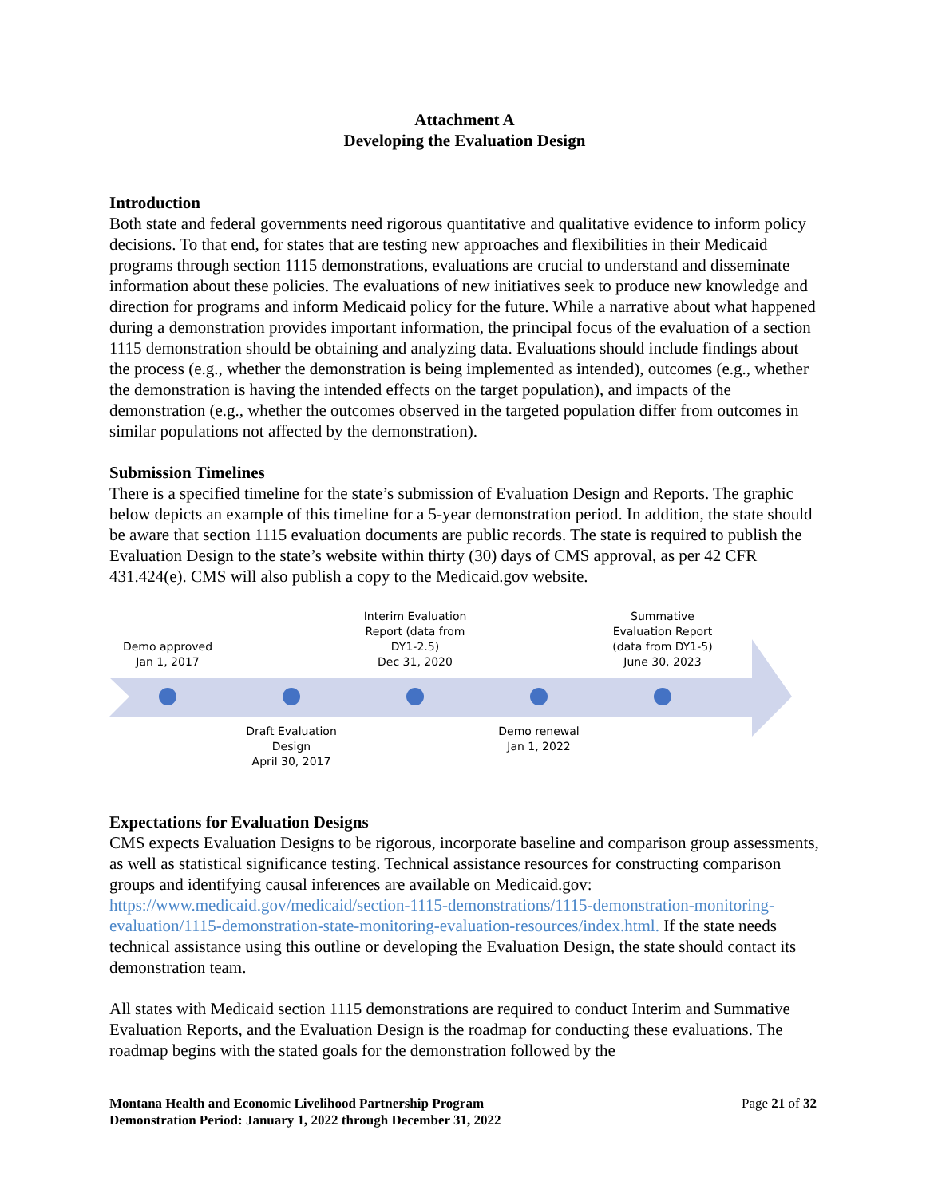Attachment A
Developing the Evaluation Design
Introduction
Both state and federal governments need rigorous quantitative and qualitative evidence to inform policy decisions. To that end, for states that are testing new approaches and flexibilities in their Medicaid programs through section 1115 demonstrations, evaluations are crucial to understand and disseminate information about these policies. The evaluations of new initiatives seek to produce new knowledge and direction for programs and inform Medicaid policy for the future. While a narrative about what happened during a demonstration provides important information, the principal focus of the evaluation of a section 1115 demonstration should be obtaining and analyzing data. Evaluations should include findings about the process (e.g., whether the demonstration is being implemented as intended), outcomes (e.g., whether the demonstration is having the intended effects on the target population), and impacts of the demonstration (e.g., whether the outcomes observed in the targeted population differ from outcomes in similar populations not affected by the demonstration).
Submission Timelines
There is a specified timeline for the state’s submission of Evaluation Design and Reports. The graphic below depicts an example of this timeline for a 5-year demonstration period. In addition, the state should be aware that section 1115 evaluation documents are public records. The state is required to publish the Evaluation Design to the state’s website within thirty (30) days of CMS approval, as per 42 CFR 431.424(e). CMS will also publish a copy to the Medicaid.gov website.
Demo approved
Jan 1, 2017
Interim Evaluation Report (data from DY1-2.5)
Dec 31, 2020
Summative Evaluation Report (data from DY1-5)
June 30, 2023
Draft Evaluation Design
April 30, 2017
Demo renewal
Jan 1, 2022
Expectations for Evaluation Designs
CMS expects Evaluation Designs to be rigorous, incorporate baseline and comparison group assessments, as well as statistical significance testing. Technical assistance resources for constructing comparison groups and identifying causal inferences are available on Medicaid.gov: https://www.medicaid.gov/medicaid/section-1115-demonstrations/1115-demonstration-monitoring-evaluation/1115-demonstration-state-monitoring-evaluation-resources/index.html. If the state needs technical assistance using this outline or developing the Evaluation Design, the state should contact its demonstration team.
All states with Medicaid section 1115 demonstrations are required to conduct Interim and Summative Evaluation Reports, and the Evaluation Design is the roadmap for conducting these evaluations. The roadmap begins with the stated goals for the demonstration followed by the
Montana Health and Economic Livelihood Partnership Program
Demonstration Period: January 1, 2022 through December 31, 2022
Page 21 of 32